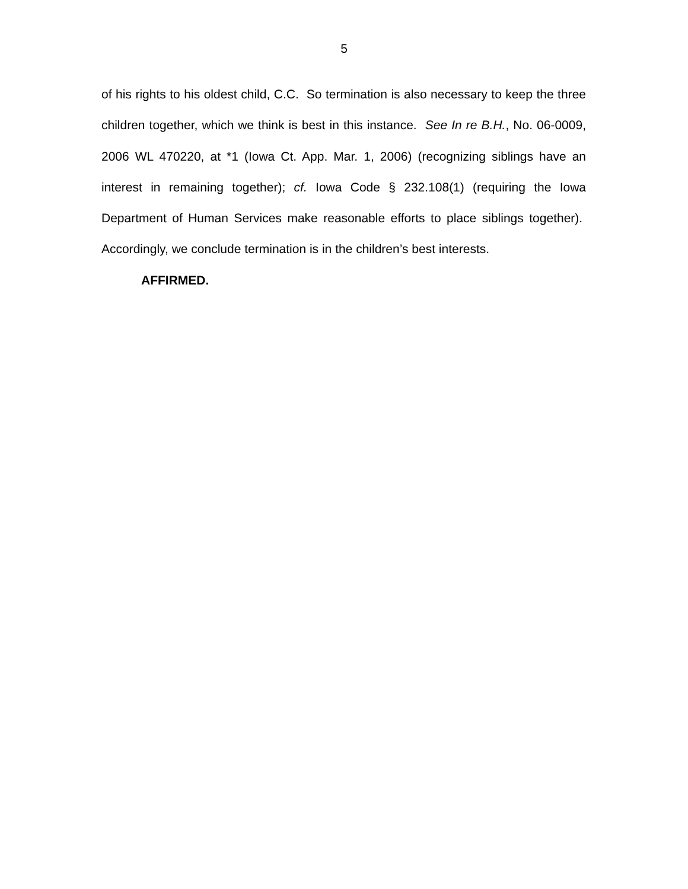5
of his rights to his oldest child, C.C. So termination is also necessary to keep the three children together, which we think is best in this instance. See In re B.H., No. 06-0009, 2006 WL 470220, at *1 (Iowa Ct. App. Mar. 1, 2006) (recognizing siblings have an interest in remaining together); cf. Iowa Code § 232.108(1) (requiring the Iowa Department of Human Services make reasonable efforts to place siblings together). Accordingly, we conclude termination is in the children’s best interests.
AFFIRMED.